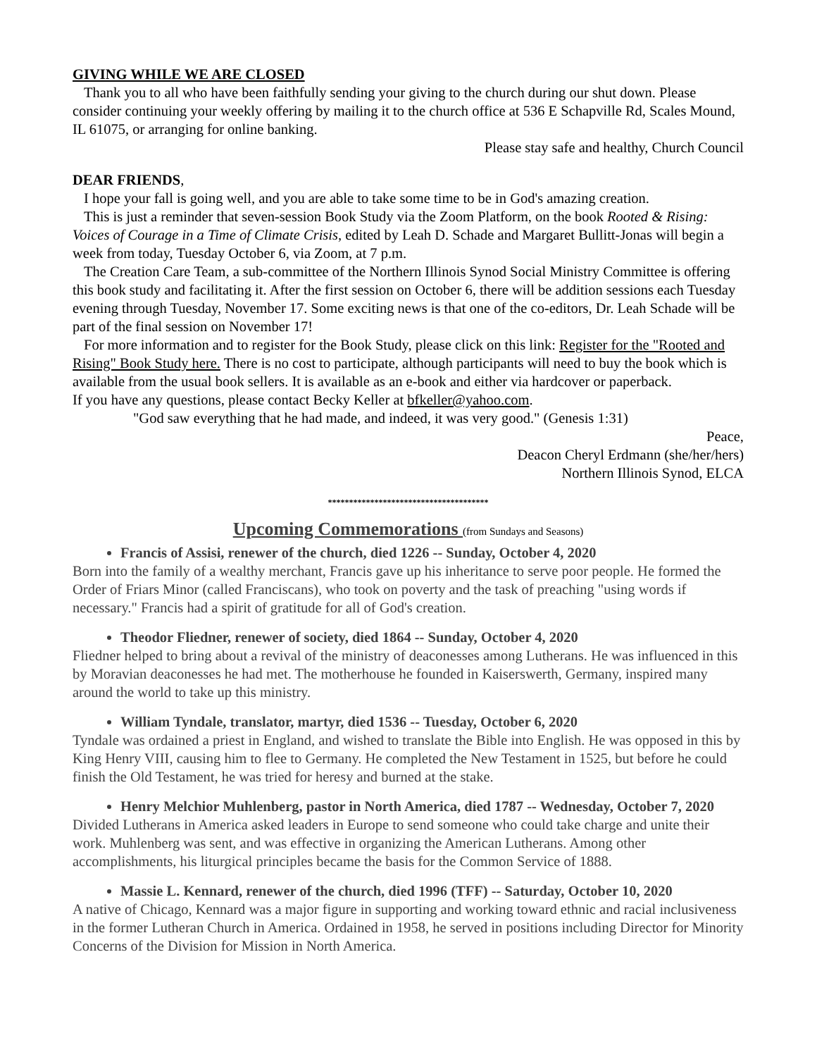GIVING WHILE WE ARE CLOSED
Thank you to all who have been faithfully sending your giving to the church during our shut down. Please consider continuing your weekly offering by mailing it to the church office at 536 E Schapville Rd, Scales Mound, IL 61075, or arranging for online banking.
Please stay safe and healthy, Church Council
DEAR FRIENDS,
I hope your fall is going well, and you are able to take some time to be in God's amazing creation.
This is just a reminder that seven-session Book Study via the Zoom Platform, on the book Rooted & Rising: Voices of Courage in a Time of Climate Crisis, edited by Leah D. Schade and Margaret Bullitt-Jonas will begin a week from today, Tuesday October 6, via Zoom, at 7 p.m.
The Creation Care Team, a sub-committee of the Northern Illinois Synod Social Ministry Committee is offering this book study and facilitating it. After the first session on October 6, there will be addition sessions each Tuesday evening through Tuesday, November 17. Some exciting news is that one of the co-editors, Dr. Leah Schade will be part of the final session on November 17!
For more information and to register for the Book Study, please click on this link: Register for the "Rooted and Rising" Book Study here. There is no cost to participate, although participants will need to buy the book which is available from the usual book sellers. It is available as an e-book and either via hardcover or paperback.
If you have any questions, please contact Becky Keller at bfkeller@yahoo.com.
"God saw everything that he had made, and indeed, it was very good." (Genesis 1:31)
Peace,
Deacon Cheryl Erdmann (she/her/hers)
Northern Illinois Synod, ELCA
**************************************
Upcoming Commemorations (from Sundays and Seasons)
Francis of Assisi, renewer of the church, died 1226 -- Sunday, October 4, 2020
Born into the family of a wealthy merchant, Francis gave up his inheritance to serve poor people. He formed the Order of Friars Minor (called Franciscans), who took on poverty and the task of preaching "using words if necessary." Francis had a spirit of gratitude for all of God's creation.
Theodor Fliedner, renewer of society, died 1864 -- Sunday, October 4, 2020
Fliedner helped to bring about a revival of the ministry of deaconesses among Lutherans. He was influenced in this by Moravian deaconesses he had met. The motherhouse he founded in Kaiserswerth, Germany, inspired many around the world to take up this ministry.
William Tyndale, translator, martyr, died 1536 -- Tuesday, October 6, 2020
Tyndale was ordained a priest in England, and wished to translate the Bible into English. He was opposed in this by King Henry VIII, causing him to flee to Germany. He completed the New Testament in 1525, but before he could finish the Old Testament, he was tried for heresy and burned at the stake.
Henry Melchior Muhlenberg, pastor in North America, died 1787 -- Wednesday, October 7, 2020
Divided Lutherans in America asked leaders in Europe to send someone who could take charge and unite their work. Muhlenberg was sent, and was effective in organizing the American Lutherans. Among other accomplishments, his liturgical principles became the basis for the Common Service of 1888.
Massie L. Kennard, renewer of the church, died 1996 (TFF) -- Saturday, October 10, 2020
A native of Chicago, Kennard was a major figure in supporting and working toward ethnic and racial inclusiveness in the former Lutheran Church in America. Ordained in 1958, he served in positions including Director for Minority Concerns of the Division for Mission in North America.